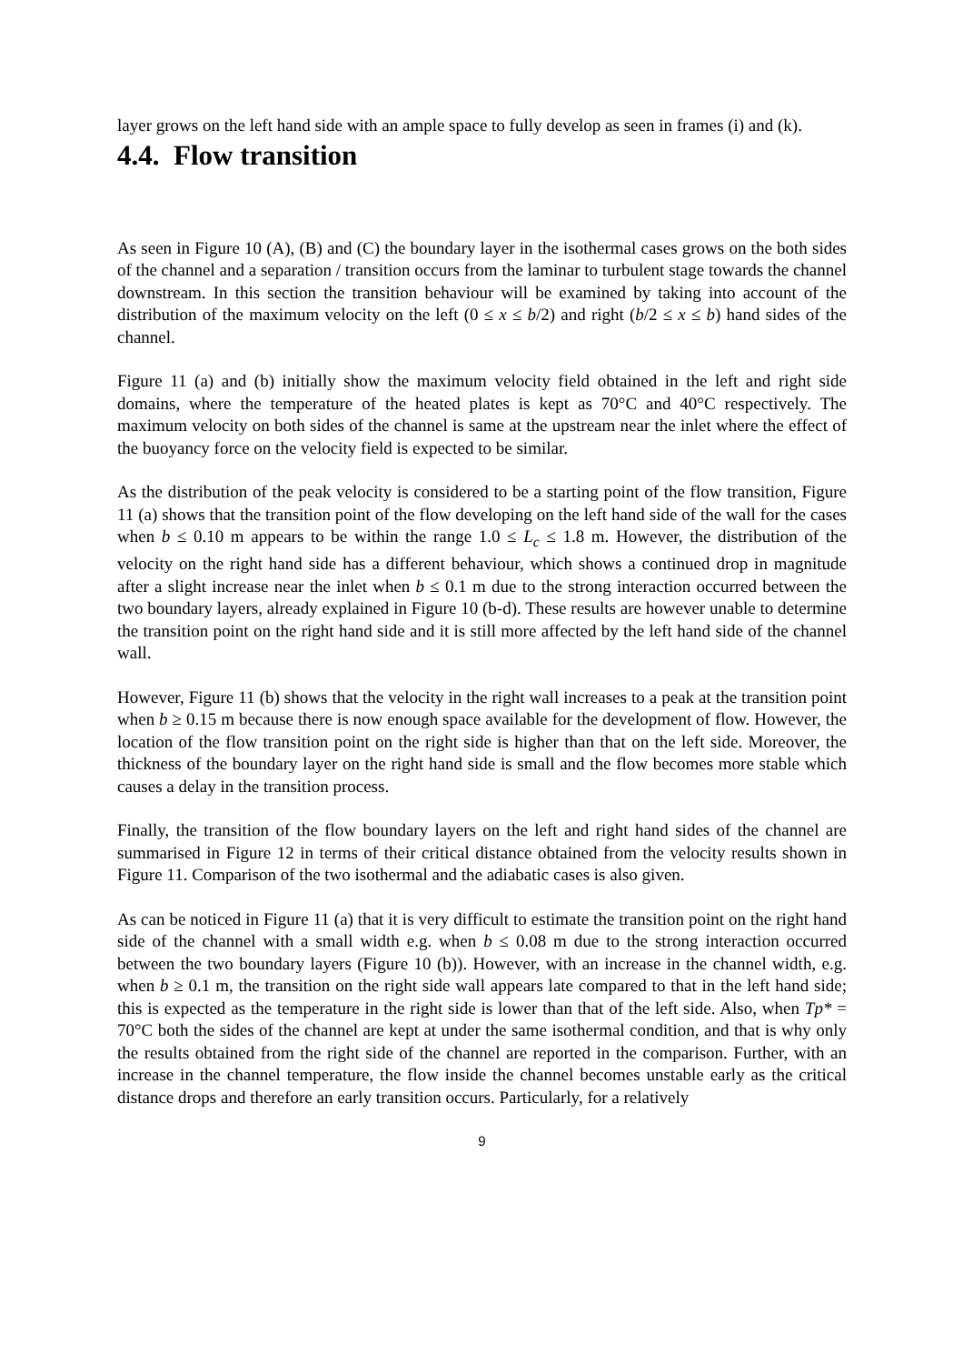layer grows on the left hand side with an ample space to fully develop as seen in frames (i) and (k).
4.4. Flow transition
As seen in Figure 10 (A), (B) and (C) the boundary layer in the isothermal cases grows on the both sides of the channel and a separation / transition occurs from the laminar to turbulent stage towards the channel downstream. In this section the transition behaviour will be examined by taking into account of the distribution of the maximum velocity on the left (0 ≤ x ≤ b/2) and right (b/2 ≤ x ≤ b) hand sides of the channel.
Figure 11 (a) and (b) initially show the maximum velocity field obtained in the left and right side domains, where the temperature of the heated plates is kept as 70°C and 40°C respectively. The maximum velocity on both sides of the channel is same at the upstream near the inlet where the effect of the buoyancy force on the velocity field is expected to be similar.
As the distribution of the peak velocity is considered to be a starting point of the flow transition, Figure 11 (a) shows that the transition point of the flow developing on the left hand side of the wall for the cases when b ≤ 0.10 m appears to be within the range 1.0 ≤ L<sub>c</sub> ≤ 1.8 m. However, the distribution of the velocity on the right hand side has a different behaviour, which shows a continued drop in magnitude after a slight increase near the inlet when b ≤ 0.1 m due to the strong interaction occurred between the two boundary layers, already explained in Figure 10 (b-d). These results are however unable to determine the transition point on the right hand side and it is still more affected by the left hand side of the channel wall.
However, Figure 11 (b) shows that the velocity in the right wall increases to a peak at the transition point when b ≥ 0.15 m because there is now enough space available for the development of flow. However, the location of the flow transition point on the right side is higher than that on the left side. Moreover, the thickness of the boundary layer on the right hand side is small and the flow becomes more stable which causes a delay in the transition process.
Finally, the transition of the flow boundary layers on the left and right hand sides of the channel are summarised in Figure 12 in terms of their critical distance obtained from the velocity results shown in Figure 11. Comparison of the two isothermal and the adiabatic cases is also given.
As can be noticed in Figure 11 (a) that it is very difficult to estimate the transition point on the right hand side of the channel with a small width e.g. when b ≤ 0.08 m due to the strong interaction occurred between the two boundary layers (Figure 10 (b)). However, with an increase in the channel width, e.g. when b ≥ 0.1 m, the transition on the right side wall appears late compared to that in the left hand side; this is expected as the temperature in the right side is lower than that of the left side. Also, when Tp* = 70°C both the sides of the channel are kept at under the same isothermal condition, and that is why only the results obtained from the right side of the channel are reported in the comparison. Further, with an increase in the channel temperature, the flow inside the channel becomes unstable early as the critical distance drops and therefore an early transition occurs. Particularly, for a relatively
9